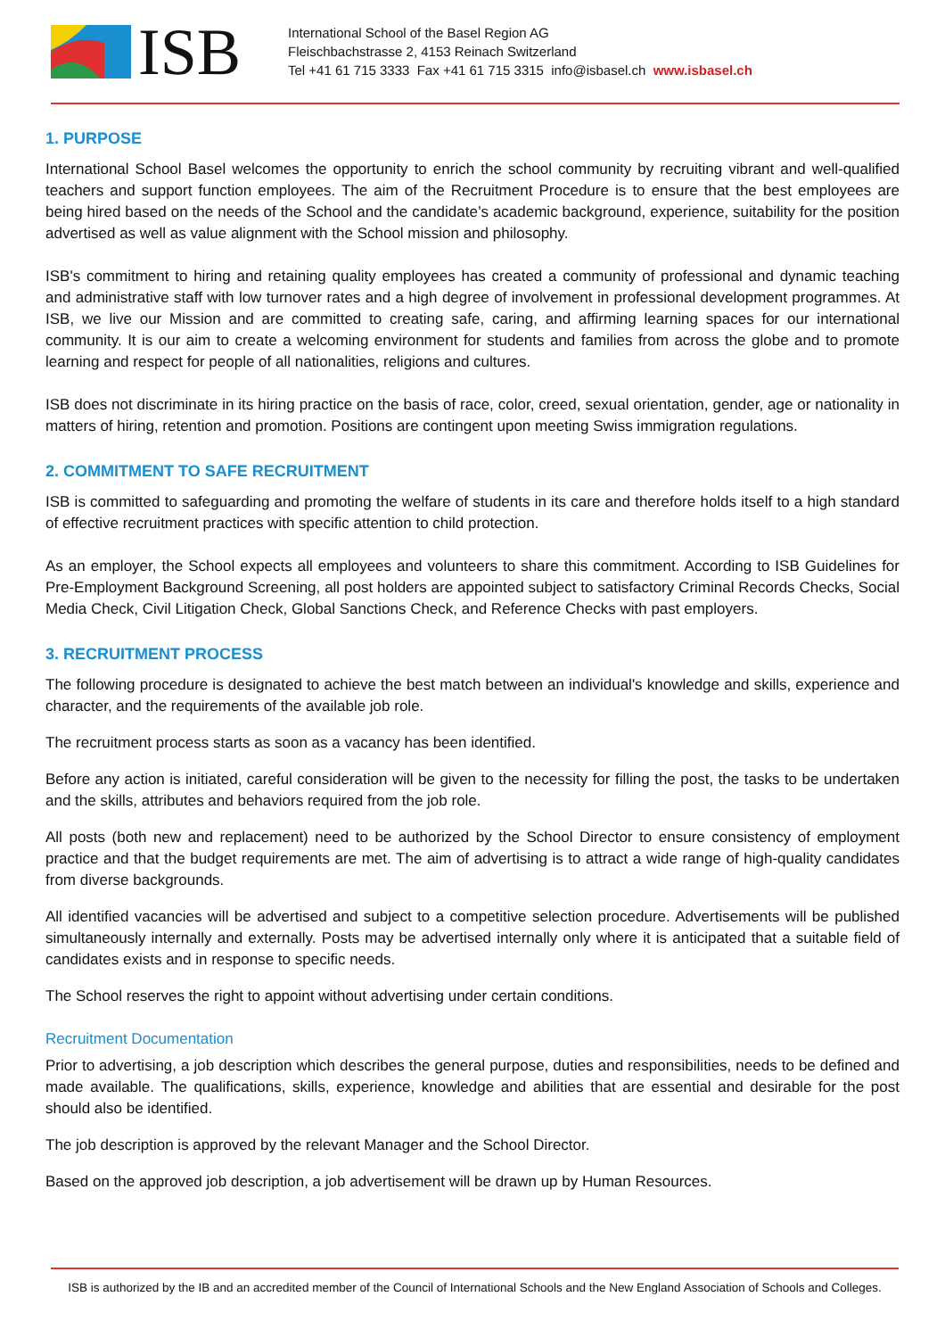ISB
International School of the Basel Region AG
Fleischbachstrasse 2, 4153 Reinach Switzerland
Tel +41 61 715 3333 Fax +41 61 715 3315 info@isbasel.ch www.isbasel.ch
1. PURPOSE
International School Basel welcomes the opportunity to enrich the school community by recruiting vibrant and well-qualified teachers and support function employees. The aim of the Recruitment Procedure is to ensure that the best employees are being hired based on the needs of the School and the candidate’s academic background, experience, suitability for the position advertised as well as value alignment with the School mission and philosophy.
ISB's commitment to hiring and retaining quality employees has created a community of professional and dynamic teaching and administrative staff with low turnover rates and a high degree of involvement in professional development programmes. At ISB, we live our Mission and are committed to creating safe, caring, and affirming learning spaces for our international community. It is our aim to create a welcoming environment for students and families from across the globe and to promote learning and respect for people of all nationalities, religions and cultures.
ISB does not discriminate in its hiring practice on the basis of race, color, creed, sexual orientation, gender, age or nationality in matters of hiring, retention and promotion. Positions are contingent upon meeting Swiss immigration regulations.
2. COMMITMENT TO SAFE RECRUITMENT
ISB is committed to safeguarding and promoting the welfare of students in its care and therefore holds itself to a high standard of effective recruitment practices with specific attention to child protection.
As an employer, the School expects all employees and volunteers to share this commitment. According to ISB Guidelines for Pre-Employment Background Screening, all post holders are appointed subject to satisfactory Criminal Records Checks, Social Media Check, Civil Litigation Check, Global Sanctions Check, and Reference Checks with past employers.
3. RECRUITMENT PROCESS
The following procedure is designated to achieve the best match between an individual's knowledge and skills, experience and character, and the requirements of the available job role.
The recruitment process starts as soon as a vacancy has been identified.
Before any action is initiated, careful consideration will be given to the necessity for filling the post, the tasks to be undertaken and the skills, attributes and behaviors required from the job role.
All posts (both new and replacement) need to be authorized by the School Director to ensure consistency of employment practice and that the budget requirements are met. The aim of advertising is to attract a wide range of high-quality candidates from diverse backgrounds.
All identified vacancies will be advertised and subject to a competitive selection procedure. Advertisements will be published simultaneously internally and externally. Posts may be advertised internally only where it is anticipated that a suitable field of candidates exists and in response to specific needs.
The School reserves the right to appoint without advertising under certain conditions.
Recruitment Documentation
Prior to advertising, a job description which describes the general purpose, duties and responsibilities, needs to be defined and made available. The qualifications, skills, experience, knowledge and abilities that are essential and desirable for the post should also be identified.
The job description is approved by the relevant Manager and the School Director.
Based on the approved job description, a job advertisement will be drawn up by Human Resources.
ISB is authorized by the IB and an accredited member of the Council of International Schools and the New England Association of Schools and Colleges.